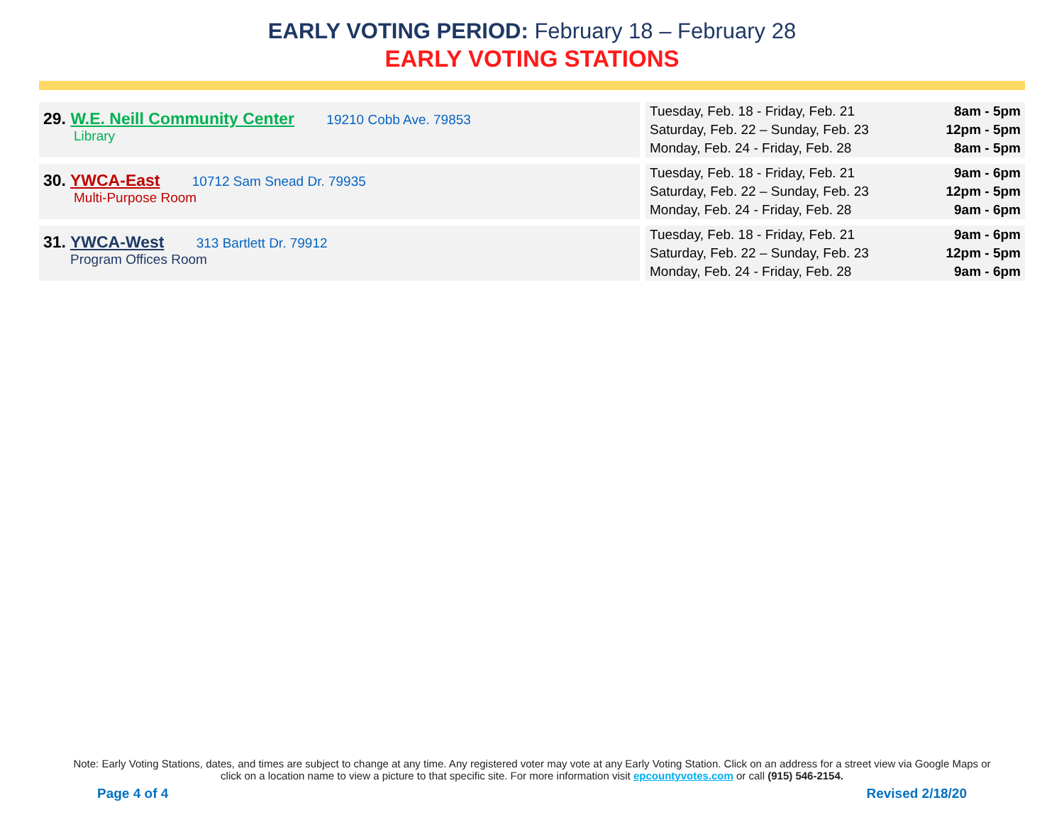EARLY VOTING PERIOD: February 18 – February 28
EARLY VOTING STATIONS
| 29. W.E. Neill Community Center 19210 Cobb Ave. 79853 Library | | Tuesday, Feb. 18 - Friday, Feb. 21 8am - 5pm Saturday, Feb. 22 – Sunday, Feb. 23 12pm - 5pm Monday, Feb. 24 - Friday, Feb. 28 8am - 5pm |
| 30. YWCA-East 10712 Sam Snead Dr. 79935 Multi-Purpose Room | | Tuesday, Feb. 18 - Friday, Feb. 21 9am - 6pm Saturday, Feb. 22 – Sunday, Feb. 23 12pm - 5pm Monday, Feb. 24 - Friday, Feb. 28 9am - 6pm |
| 31. YWCA-West 313 Bartlett Dr. 79912 Program Offices Room | | Tuesday, Feb. 18 - Friday, Feb. 21 9am - 6pm Saturday, Feb. 22 – Sunday, Feb. 23 12pm - 5pm Monday, Feb. 24 - Friday, Feb. 28 9am - 6pm |
Note: Early Voting Stations, dates, and times are subject to change at any time. Any registered voter may vote at any Early Voting Station. Click on an address for a street view via Google Maps or click on a location name to view a picture to that specific site. For more information visit epcountyvotes.com or call (915) 546-2154.
Page 4 of 4 Revised 2/18/20